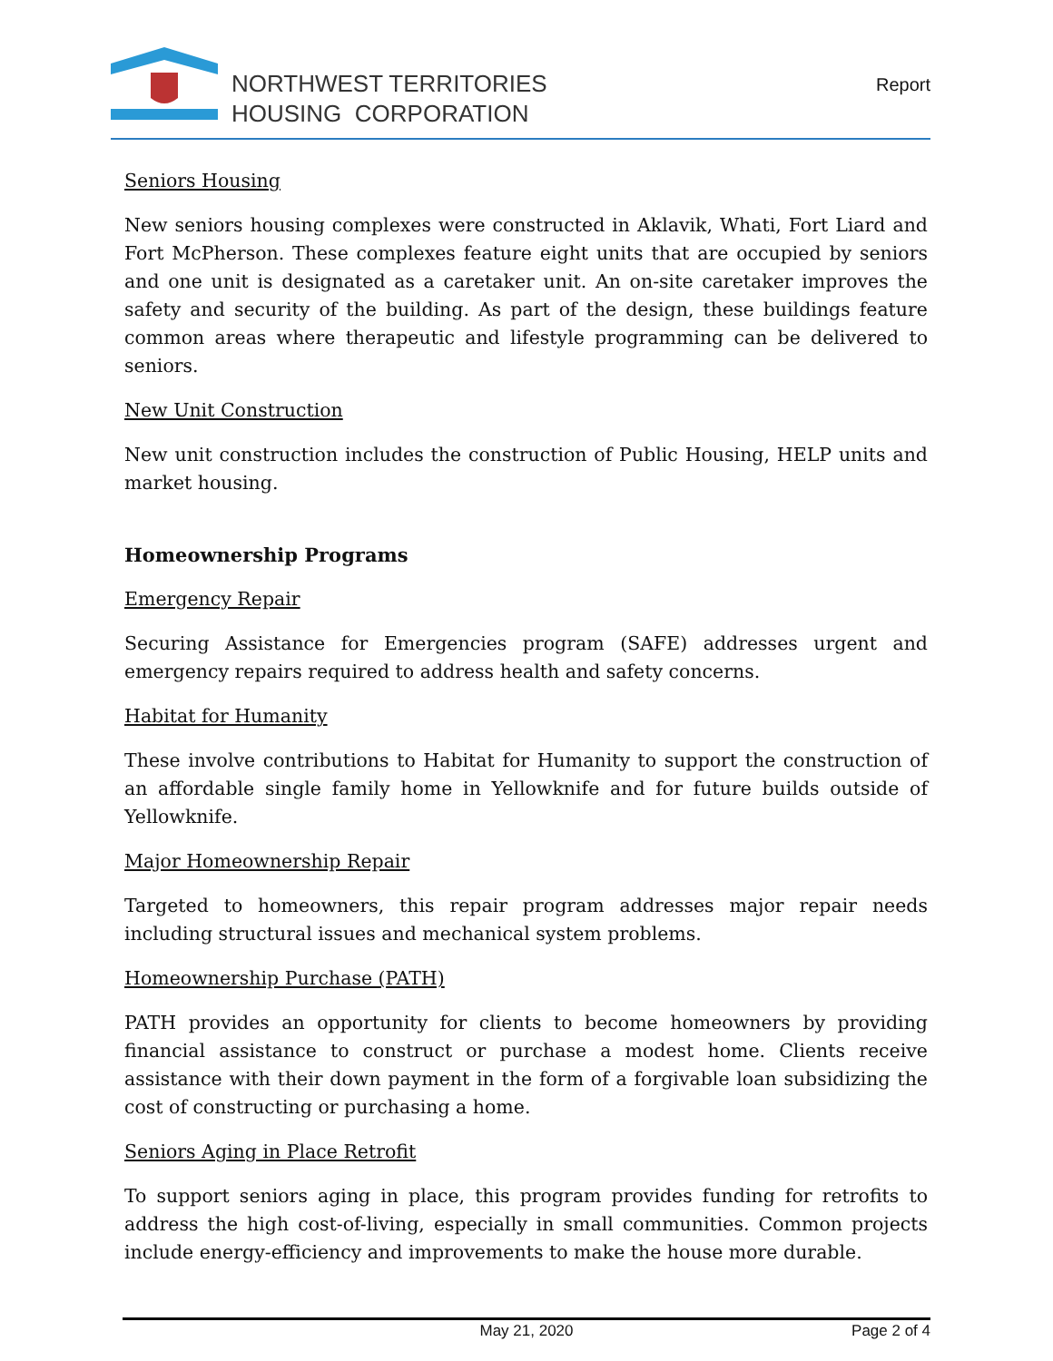NORTHWEST TERRITORIES
HOUSING CORPORATION
Report
Seniors Housing
New seniors housing complexes were constructed in Aklavik, Whati, Fort Liard and Fort McPherson. These complexes feature eight units that are occupied by seniors and one unit is designated as a caretaker unit. An on-site caretaker improves the safety and security of the building. As part of the design, these buildings feature common areas where therapeutic and lifestyle programming can be delivered to seniors.
New Unit Construction
New unit construction includes the construction of Public Housing, HELP units and market housing.
Homeownership Programs
Emergency Repair
Securing Assistance for Emergencies program (SAFE) addresses urgent and emergency repairs required to address health and safety concerns.
Habitat for Humanity
These involve contributions to Habitat for Humanity to support the construction of an affordable single family home in Yellowknife and for future builds outside of Yellowknife.
Major Homeownership Repair
Targeted to homeowners, this repair program addresses major repair needs including structural issues and mechanical system problems.
Homeownership Purchase (PATH)
PATH provides an opportunity for clients to become homeowners by providing financial assistance to construct or purchase a modest home. Clients receive assistance with their down payment in the form of a forgivable loan subsidizing the cost of constructing or purchasing a home.
Seniors Aging in Place Retrofit
To support seniors aging in place, this program provides funding for retrofits to address the high cost-of-living, especially in small communities. Common projects include energy-efficiency and improvements to make the house more durable.
May 21, 2020 Page 2 of 4